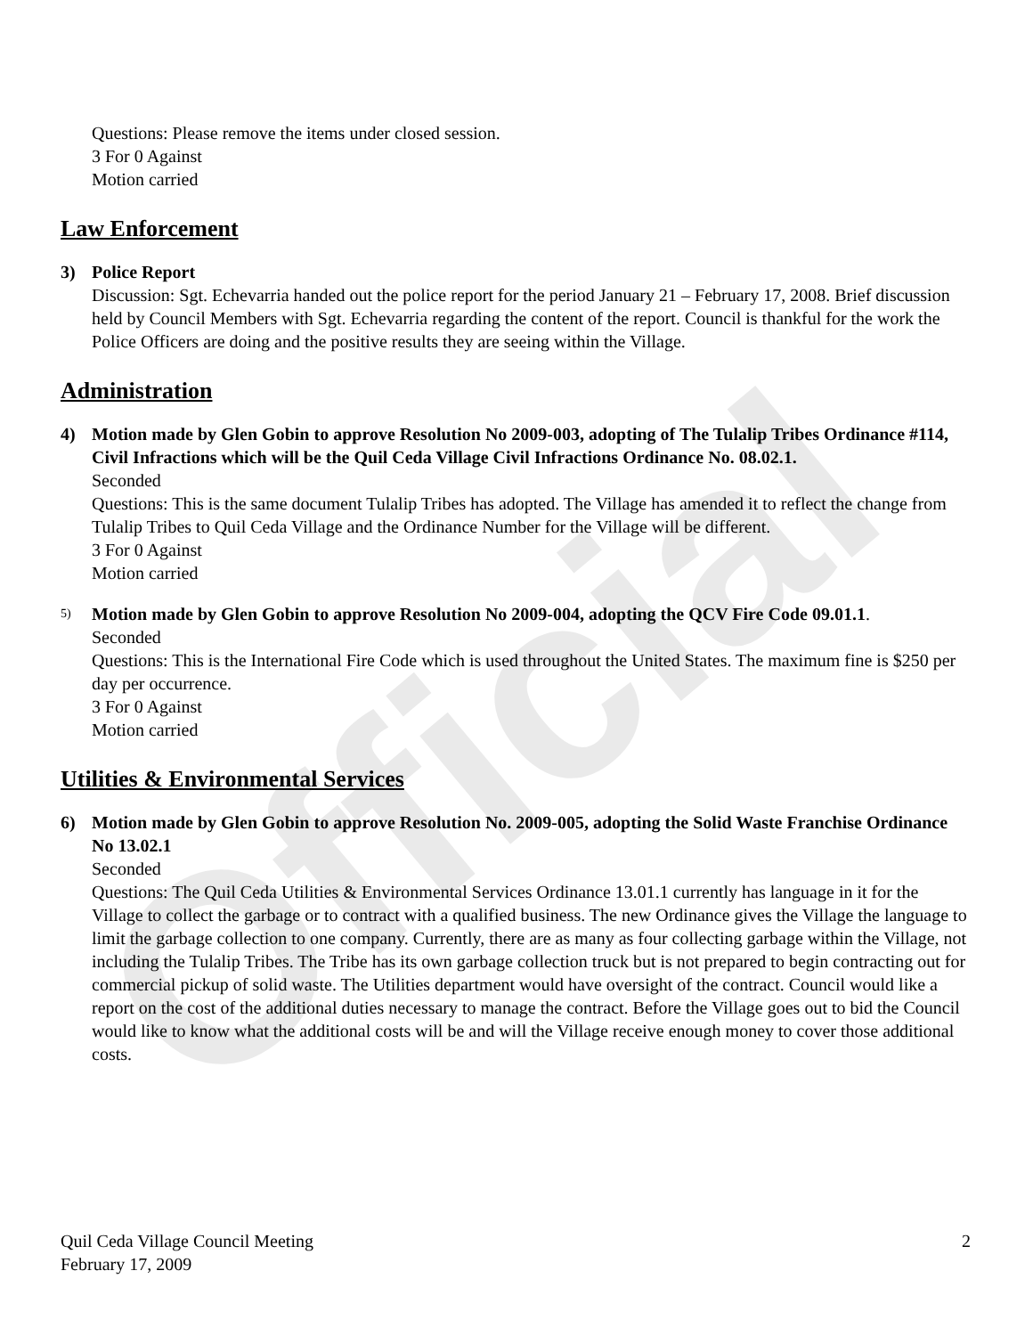Official
Questions: Please remove the items under closed session.
3 For 0 Against
Motion carried
Law Enforcement
3) Police Report
Discussion: Sgt. Echevarria handed out the police report for the period January 21 – February 17, 2008. Brief discussion held by Council Members with Sgt. Echevarria regarding the content of the report. Council is thankful for the work the Police Officers are doing and the positive results they are seeing within the Village.
Administration
4) Motion made by Glen Gobin to approve Resolution No 2009-003, adopting of The Tulalip Tribes Ordinance #114, Civil Infractions which will be the Quil Ceda Village Civil Infractions Ordinance No. 08.02.1.
Seconded
Questions: This is the same document Tulalip Tribes has adopted. The Village has amended it to reflect the change from Tulalip Tribes to Quil Ceda Village and the Ordinance Number for the Village will be different.
3 For 0 Against
Motion carried
5)
Motion made by Glen Gobin to approve Resolution No 2009-004, adopting the QCV Fire Code 09.01.1.
Seconded
Questions: This is the International Fire Code which is used throughout the United States. The maximum fine is $250 per day per occurrence.
3 For 0 Against
Motion carried
Utilities & Environmental Services
6) Motion made by Glen Gobin to approve Resolution No. 2009-005, adopting the Solid Waste Franchise Ordinance No 13.02.1
Seconded
Questions: The Quil Ceda Utilities & Environmental Services Ordinance 13.01.1 currently has language in it for the Village to collect the garbage or to contract with a qualified business. The new Ordinance gives the Village the language to limit the garbage collection to one company. Currently, there are as many as four collecting garbage within the Village, not including the Tulalip Tribes. The Tribe has its own garbage collection truck but is not prepared to begin contracting out for commercial pickup of solid waste. The Utilities department would have oversight of the contract. Council would like a report on the cost of the additional duties necessary to manage the contract. Before the Village goes out to bid the Council would like to know what the additional costs will be and will the Village receive enough money to cover those additional costs.
Quil Ceda Village Council Meeting
February 17, 2009
2